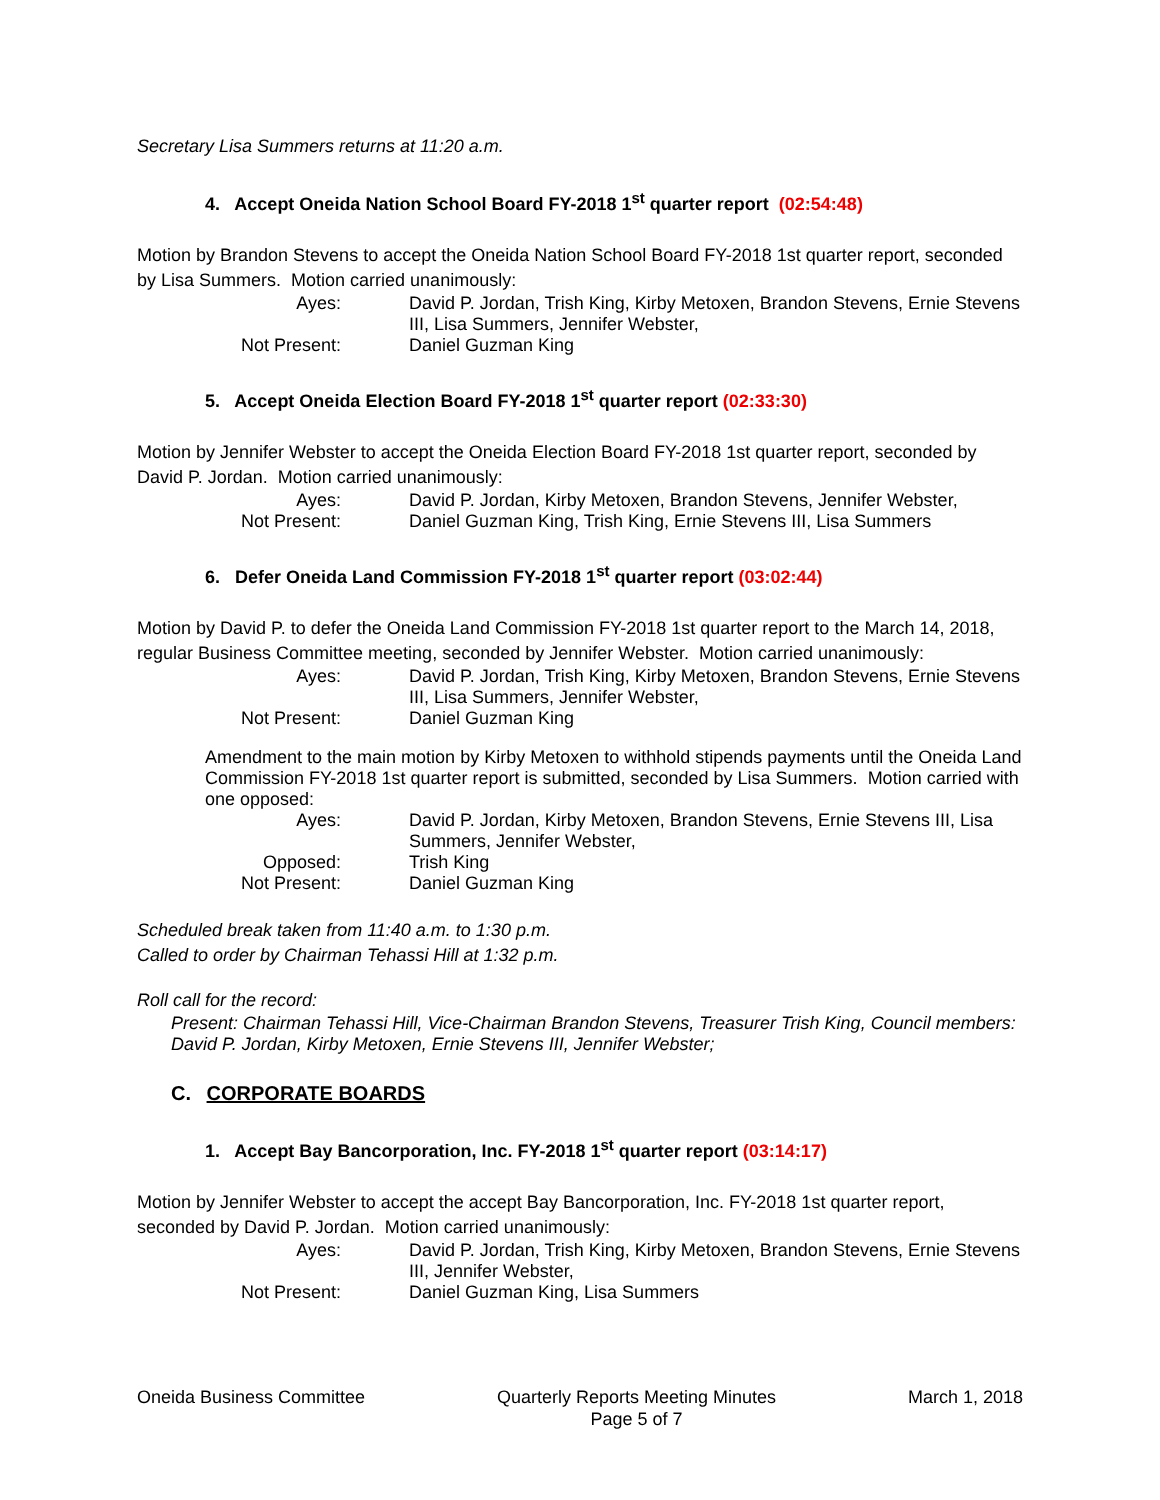Secretary Lisa Summers returns at 11:20 a.m.
4. Accept Oneida Nation School Board FY-2018 1<sup>st</sup> quarter report (02:54:48)
Motion by Brandon Stevens to accept the Oneida Nation School Board FY-2018 1st quarter report, seconded by Lisa Summers. Motion carried unanimously:
| Ayes: | David P. Jordan, Trish King, Kirby Metoxen, Brandon Stevens, Ernie Stevens III, Lisa Summers, Jennifer Webster, |
| Not Present: | Daniel Guzman King |
5. Accept Oneida Election Board FY-2018 1<sup>st</sup> quarter report (02:33:30)
Motion by Jennifer Webster to accept the Oneida Election Board FY-2018 1st quarter report, seconded by David P. Jordan. Motion carried unanimously:
| Ayes: | David P. Jordan, Kirby Metoxen, Brandon Stevens, Jennifer Webster, |
| Not Present: | Daniel Guzman King, Trish King, Ernie Stevens III, Lisa Summers |
6. Defer Oneida Land Commission FY-2018 1<sup>st</sup> quarter report (03:02:44)
Motion by David P. to defer the Oneida Land Commission FY-2018 1st quarter report to the March 14, 2018, regular Business Committee meeting, seconded by Jennifer Webster. Motion carried unanimously:
| Ayes: | David P. Jordan, Trish King, Kirby Metoxen, Brandon Stevens, Ernie Stevens III, Lisa Summers, Jennifer Webster, |
| Not Present: | Daniel Guzman King |
Amendment to the main motion by Kirby Metoxen to withhold stipends payments until the Oneida Land Commission FY-2018 1st quarter report is submitted, seconded by Lisa Summers. Motion carried with one opposed:
| Ayes: | David P. Jordan, Kirby Metoxen, Brandon Stevens, Ernie Stevens III, Lisa Summers, Jennifer Webster, |
| Opposed: | Trish King |
| Not Present: | Daniel Guzman King |
Scheduled break taken from 11:40 a.m. to 1:30 p.m.
Called to order by Chairman Tehassi Hill at 1:32 p.m.
Roll call for the record:
Present: Chairman Tehassi Hill, Vice-Chairman Brandon Stevens, Treasurer Trish King, Council members: David P. Jordan, Kirby Metoxen, Ernie Stevens III, Jennifer Webster;
C. CORPORATE BOARDS
1. Accept Bay Bancorporation, Inc. FY-2018 1<sup>st</sup> quarter report (03:14:17)
Motion by Jennifer Webster to accept the accept Bay Bancorporation, Inc. FY-2018 1st quarter report, seconded by David P. Jordan. Motion carried unanimously:
| Ayes: | David P. Jordan, Trish King, Kirby Metoxen, Brandon Stevens, Ernie Stevens III, Jennifer Webster, |
| Not Present: | Daniel Guzman King, Lisa Summers |
Oneida Business Committee Quarterly Reports Meeting Minutes
Page 5 of 7
March 1, 2018